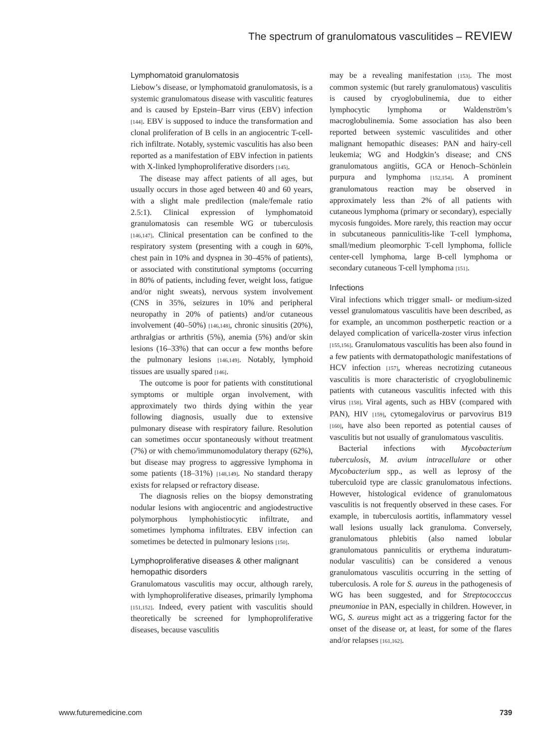The spectrum of granulomatous vasculitides – REVIEW
Lymphomatoid granulomatosis
Liebow’s disease, or lymphomatoid granulomatosis, is a systemic granulomatous disease with vasculitic features and is caused by Epstein–Barr virus (EBV) infection [144]. EBV is supposed to induce the transformation and clonal proliferation of B cells in an angiocentric T-cell-rich infiltrate. Notably, systemic vasculitis has also been reported as a manifestation of EBV infection in patients with X-linked lymphoproliferative disorders [145].
The disease may affect patients of all ages, but usually occurs in those aged between 40 and 60 years, with a slight male predilection (male/female ratio 2.5:1). Clinical expression of lymphomatoid granulomatosis can resemble WG or tuberculosis [146,147]. Clinical presentation can be confined to the respiratory system (presenting with a cough in 60%, chest pain in 10% and dyspnea in 30–45% of patients), or associated with constitutional symptoms (occurring in 80% of patients, including fever, weight loss, fatigue and/or night sweats), nervous system involvement (CNS in 35%, seizures in 10% and peripheral neuropathy in 20% of patients) and/or cutaneous involvement (40–50%) [146,148], chronic sinusitis (20%), arthralgias or arthritis (5%), anemia (5%) and/or skin lesions (16–33%) that can occur a few months before the pulmonary lesions [146,149]. Notably, lymphoid tissues are usually spared [146].
The outcome is poor for patients with constitutional symptoms or multiple organ involvement, with approximately two thirds dying within the year following diagnosis, usually due to extensive pulmonary disease with respiratory failure. Resolution can sometimes occur spontaneously without treatment (7%) or with chemo/immunomodulatory therapy (62%), but disease may progress to aggressive lymphoma in some patients (18–31%) [148,149]. No standard therapy exists for relapsed or refractory disease.
The diagnosis relies on the biopsy demonstrating nodular lesions with angiocentric and angiodestructive polymorphous lymphohistiocytic infiltrate, and sometimes lymphoma infiltrates. EBV infection can sometimes be detected in pulmonary lesions [150].
Lymphoproliferative diseases & other malignant hemopathic disorders
Granulomatous vasculitis may occur, although rarely, with lymphoproliferative diseases, primarily lymphoma [151,152]. Indeed, every patient with vasculitis should theoretically be screened for lymphoproliferative diseases, because vasculitis
may be a revealing manifestation [153]. The most common systemic (but rarely granulomatous) vasculitis is caused by cryoglobulinemia, due to either lymphocytic lymphoma or Waldenström’s macroglobulinemia. Some association has also been reported between systemic vasculitides and other malignant hemopathic diseases: PAN and hairy-cell leukemia; WG and Hodgkin’s disease; and CNS granulomatous angiitis, GCA or Henoch–Schönlein purpura and lymphoma [152,154]. A prominent granulomatous reaction may be observed in approximately less than 2% of all patients with cutaneous lymphoma (primary or secondary), especially mycosis fungoides. More rarely, this reaction may occur in subcutaneous panniculitis-like T-cell lymphoma, small/medium pleomorphic T-cell lymphoma, follicle center-cell lymphoma, large B-cell lymphoma or secondary cutaneous T-cell lymphoma [151].
Infections
Viral infections which trigger small- or medium-sized vessel granulomatous vasculitis have been described, as for example, an uncommon postherpetic reaction or a delayed complication of varicella-zoster virus infection [155,156]. Granulomatous vasculitis has been also found in a few patients with dermatopathologic manifestations of HCV infection [157], whereas necrotizing cutaneous vasculitis is more characteristic of cryoglobulinemic patients with cutaneous vasculitis infected with this virus [158]. Viral agents, such as HBV (compared with PAN), HIV [159], cytomegalovirus or parvovirus B19 [160], have also been reported as potential causes of vasculitis but not usually of granulomatous vasculitis.
Bacterial infections with Mycobacterium tuberculosis, M. avium intracellulare or other Mycobacterium spp., as well as leprosy of the tuberculoid type are classic granulomatous infections. However, histological evidence of granulomatous vasculitis is not frequently observed in these cases. For example, in tuberculosis aortitis, inflammatory vessel wall lesions usually lack granuloma. Conversely, granulomatous phlebitis (also named lobular granulomatous panniculitis or erythema induratum-nodular vasculitis) can be considered a venous granulomatous vasculitis occurring in the setting of tuberculosis. A role for S. aureus in the pathogenesis of WG has been suggested, and for Streptococccus pneumoniae in PAN, especially in children. However, in WG, S. aureus might act as a triggering factor for the onset of the disease or, at least, for some of the flares and/or relapses [161,162].
www.futuremedicine.com 739